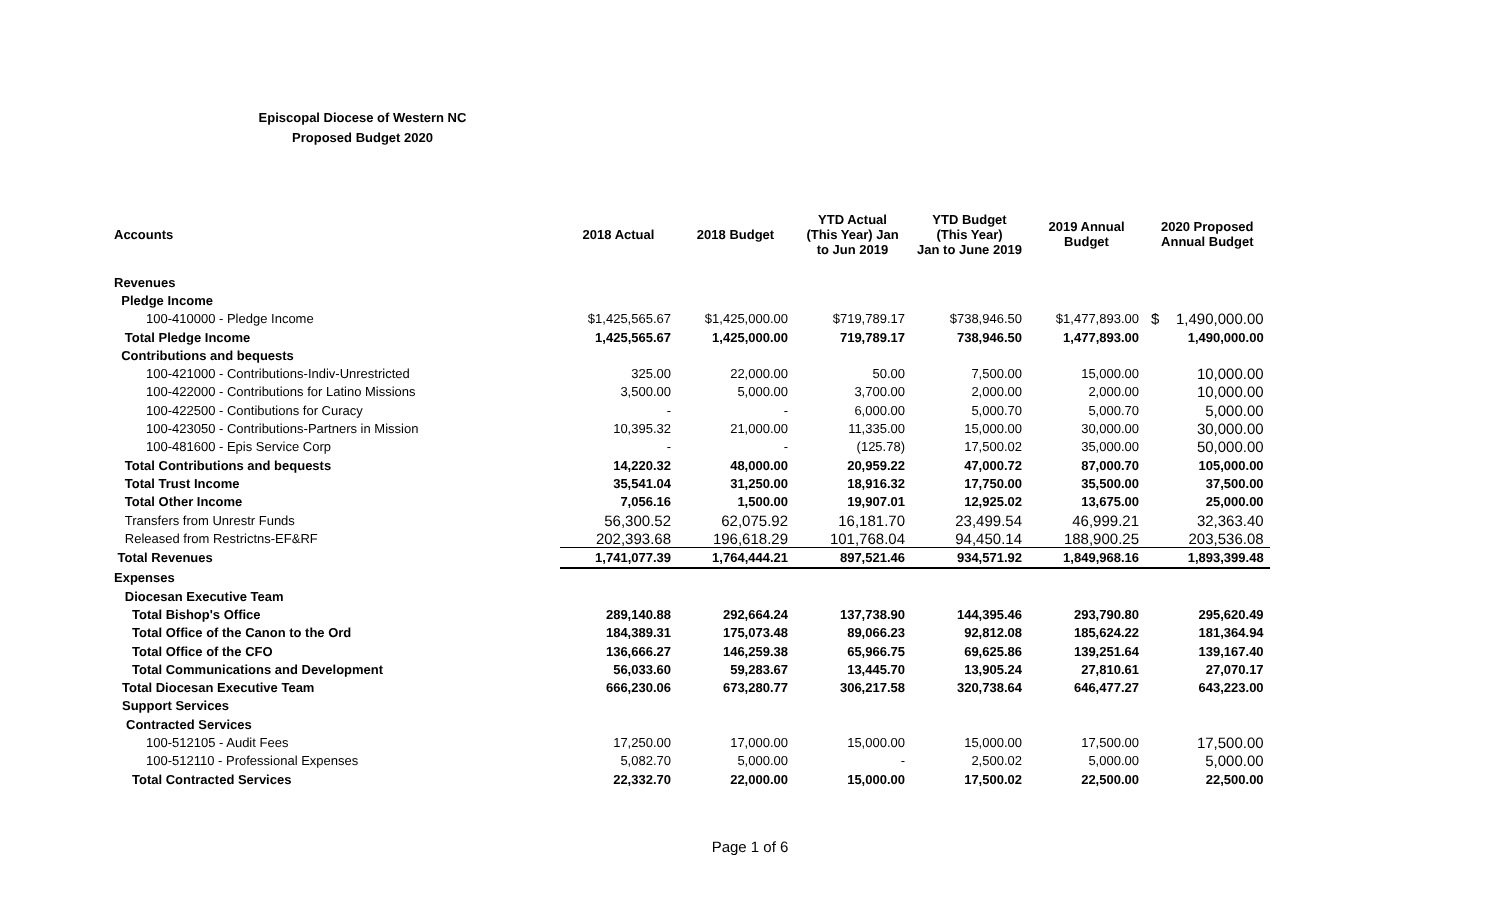Episcopal Diocese of Western NC
Proposed Budget 2020
| Accounts | 2018 Actual | 2018 Budget | YTD Actual (This Year) Jan to Jun 2019 | YTD Budget (This Year) Jan to June 2019 | 2019 Annual Budget | 2020 Proposed Annual Budget |
| --- | --- | --- | --- | --- | --- | --- |
| Revenues | | | | | | |
| Pledge Income | | | | | | |
| 100-410000 - Pledge Income | $1,425,565.67 | $1,425,000.00 | $719,789.17 | $738,946.50 | $1,477,893.00 | $ 1,490,000.00 |
| Total Pledge Income | 1,425,565.67 | 1,425,000.00 | 719,789.17 | 738,946.50 | 1,477,893.00 | 1,490,000.00 |
| Contributions and bequests | | | | | | |
| 100-421000 - Contributions-Indiv-Unrestricted | 325.00 | 22,000.00 | 50.00 | 7,500.00 | 15,000.00 | 10,000.00 |
| 100-422000 - Contributions for Latino Missions | 3,500.00 | 5,000.00 | 3,700.00 | 2,000.00 | 2,000.00 | 10,000.00 |
| 100-422500 - Contibutions for Curacy | - | - | 6,000.00 | 5,000.70 | 5,000.70 | 5,000.00 |
| 100-423050 - Contributions-Partners in Mission | 10,395.32 | 21,000.00 | 11,335.00 | 15,000.00 | 30,000.00 | 30,000.00 |
| 100-481600 - Epis Service Corp | - | - | (125.78) | 17,500.02 | 35,000.00 | 50,000.00 |
| Total Contributions and bequests | 14,220.32 | 48,000.00 | 20,959.22 | 47,000.72 | 87,000.70 | 105,000.00 |
| Total Trust Income | 35,541.04 | 31,250.00 | 18,916.32 | 17,750.00 | 35,500.00 | 37,500.00 |
| Total Other Income | 7,056.16 | 1,500.00 | 19,907.01 | 12,925.02 | 13,675.00 | 25,000.00 |
| Transfers from Unrestr Funds | 56,300.52 | 62,075.92 | 16,181.70 | 23,499.54 | 46,999.21 | 32,363.40 |
| Released from Restrictns-EF&RF | 202,393.68 | 196,618.29 | 101,768.04 | 94,450.14 | 188,900.25 | 203,536.08 |
| Total Revenues | 1,741,077.39 | 1,764,444.21 | 897,521.46 | 934,571.92 | 1,849,968.16 | 1,893,399.48 |
| Expenses | | | | | | |
| Diocesan Executive Team | | | | | | |
| Total Bishop's Office | 289,140.88 | 292,664.24 | 137,738.90 | 144,395.46 | 293,790.80 | 295,620.49 |
| Total Office of the Canon to the Ord | 184,389.31 | 175,073.48 | 89,066.23 | 92,812.08 | 185,624.22 | 181,364.94 |
| Total Office of the CFO | 136,666.27 | 146,259.38 | 65,966.75 | 69,625.86 | 139,251.64 | 139,167.40 |
| Total Communications and Development | 56,033.60 | 59,283.67 | 13,445.70 | 13,905.24 | 27,810.61 | 27,070.17 |
| Total Diocesan Executive Team | 666,230.06 | 673,280.77 | 306,217.58 | 320,738.64 | 646,477.27 | 643,223.00 |
| Support Services | | | | | | |
| Contracted Services | | | | | | |
| 100-512105 - Audit Fees | 17,250.00 | 17,000.00 | 15,000.00 | 15,000.00 | 17,500.00 | 17,500.00 |
| 100-512110 - Professional Expenses | 5,082.70 | 5,000.00 | - | 2,500.02 | 5,000.00 | 5,000.00 |
| Total Contracted Services | 22,332.70 | 22,000.00 | 15,000.00 | 17,500.02 | 22,500.00 | 22,500.00 |
Page 1 of 6